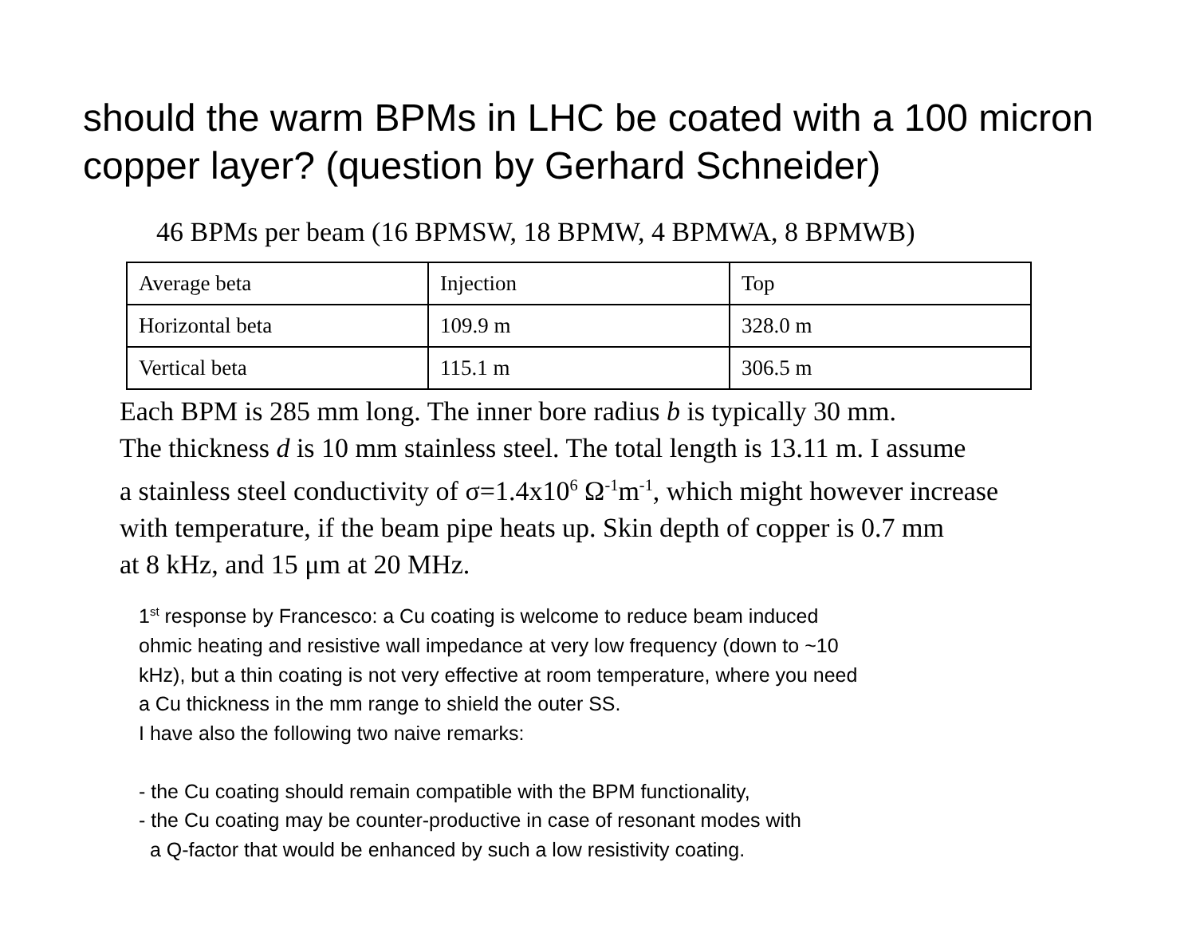should the warm BPMs in LHC be coated with a 100 micron copper layer? (question by Gerhard Schneider)
46 BPMs per beam (16 BPMSW, 18 BPMW, 4 BPMWA, 8 BPMWB)
| Average beta | Injection | Top |
| Horizontal beta | 109.9 m | 328.0 m |
| Vertical beta | 115.1 m | 306.5 m |
Each BPM is 285 mm long. The inner bore radius b is typically 30 mm.
The thickness d is 10 mm stainless steel. The total length is 13.11 m. I assume
a stainless steel conductivity of σ=1.4x10<sup>6</sup> Ω<sup>-1</sup>m<sup>-1</sup>, which might however increase
with temperature, if the beam pipe heats up. Skin depth of copper is 0.7 mm
at 8 kHz, and 15 μm at 20 MHz.
1<sup>st</sup> response by Francesco: a Cu coating is welcome to reduce beam induced
ohmic heating and resistive wall impedance at very low frequency (down to ~10
kHz), but a thin coating is not very effective at room temperature, where you need
a Cu thickness in the mm range to shield the outer SS.
I have also the following two naive remarks:
- the Cu coating should remain compatible with the BPM functionality,
- the Cu coating may be counter-productive in case of resonant modes with
a Q-factor that would be enhanced by such a low resistivity coating.